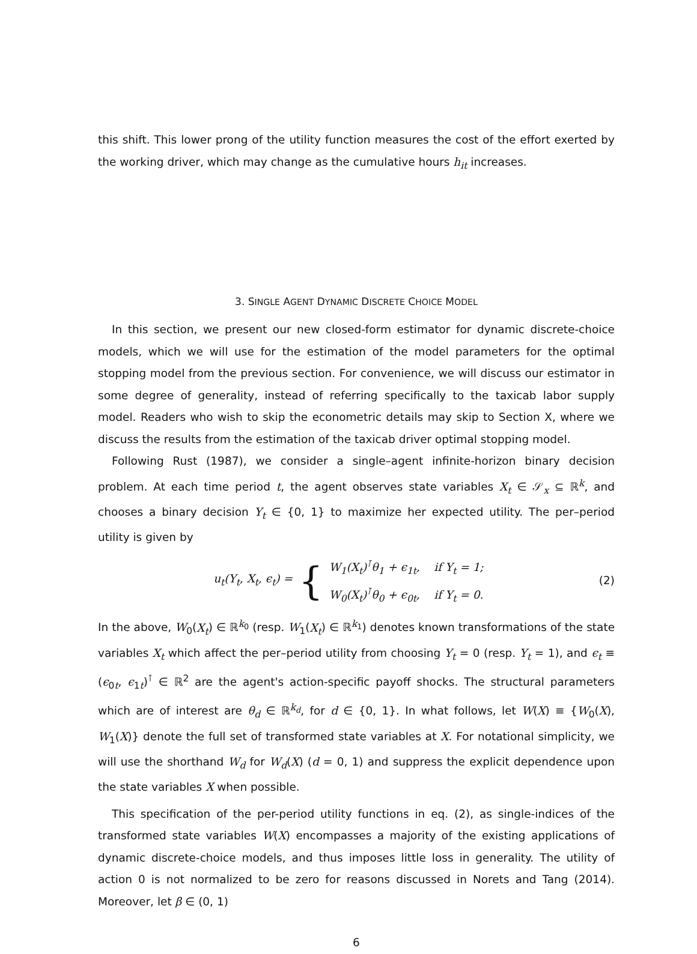this shift. This lower prong of the utility function measures the cost of the effort exerted by the working driver, which may change as the cumulative hours h<sub>it</sub> increases.
3. SINGLE AGENT DYNAMIC DISCRETE CHOICE MODEL
In this section, we present our new closed-form estimator for dynamic discrete-choice models, which we will use for the estimation of the model parameters for the optimal stopping model from the previous section. For convenience, we will discuss our estimator in some degree of generality, instead of referring specifically to the taxicab labor supply model. Readers who wish to skip the econometric details may skip to Section X, where we discuss the results from the estimation of the taxicab driver optimal stopping model.
Following Rust (1987), we consider a single–agent infinite-horizon binary decision problem. At each time period t, the agent observes state variables X<sub>t</sub> ∈ 𝒮<sub>x</sub> ⊆ ℝ<sup>k</sup>, and chooses a binary decision Y<sub>t</sub> ∈ {0, 1} to maximize her expected utility. The per–period utility is given by
u<sub>t</sub>(Y<sub>t</sub>, X<sub>t</sub>, ϵ<sub>t</sub>) = {
W<sub>1</sub>(X<sub>t</sub>)<sup>⊺</sup>θ<sub>1</sub> + ϵ<sub>1t</sub>, if Y<sub>t</sub> = 1;
W<sub>0</sub>(X<sub>t</sub>)<sup>⊺</sup>θ<sub>0</sub> + ϵ<sub>0t</sub>, if Y<sub>t</sub> = 0.
(2)
In the above, W<sub>0</sub>(X<sub>t</sub>) ∈ ℝ<sup>k<sub>0</sub></sup> (resp. W<sub>1</sub>(X<sub>t</sub>) ∈ ℝ<sup>k<sub>1</sub></sup>) denotes known transformations of the state variables X<sub>t</sub> which affect the per–period utility from choosing Y<sub>t</sub> = 0 (resp. Y<sub>t</sub> = 1), and ϵ<sub>t</sub> ≡ (ϵ<sub>0t</sub>, ϵ<sub>1t</sub>)<sup>⊺</sup> ∈ ℝ<sup>2</sup> are the agent's action-specific payoff shocks. The structural parameters which are of interest are θ<sub>d</sub> ∈ ℝ<sup>k<sub>d</sub></sup>, for d ∈ {0, 1}. In what follows, let W(X) ≡ {W<sub>0</sub>(X), W<sub>1</sub>(X)} denote the full set of transformed state variables at X. For notational simplicity, we will use the shorthand W<sub>d</sub> for W<sub>d</sub>(X) (d = 0, 1) and suppress the explicit dependence upon the state variables X when possible.
This specification of the per-period utility functions in eq. (2), as single-indices of the transformed state variables W(X) encompasses a majority of the existing applications of dynamic discrete-choice models, and thus imposes little loss in generality. The utility of action 0 is not normalized to be zero for reasons discussed in Norets and Tang (2014). Moreover, let β ∈ (0, 1)
6